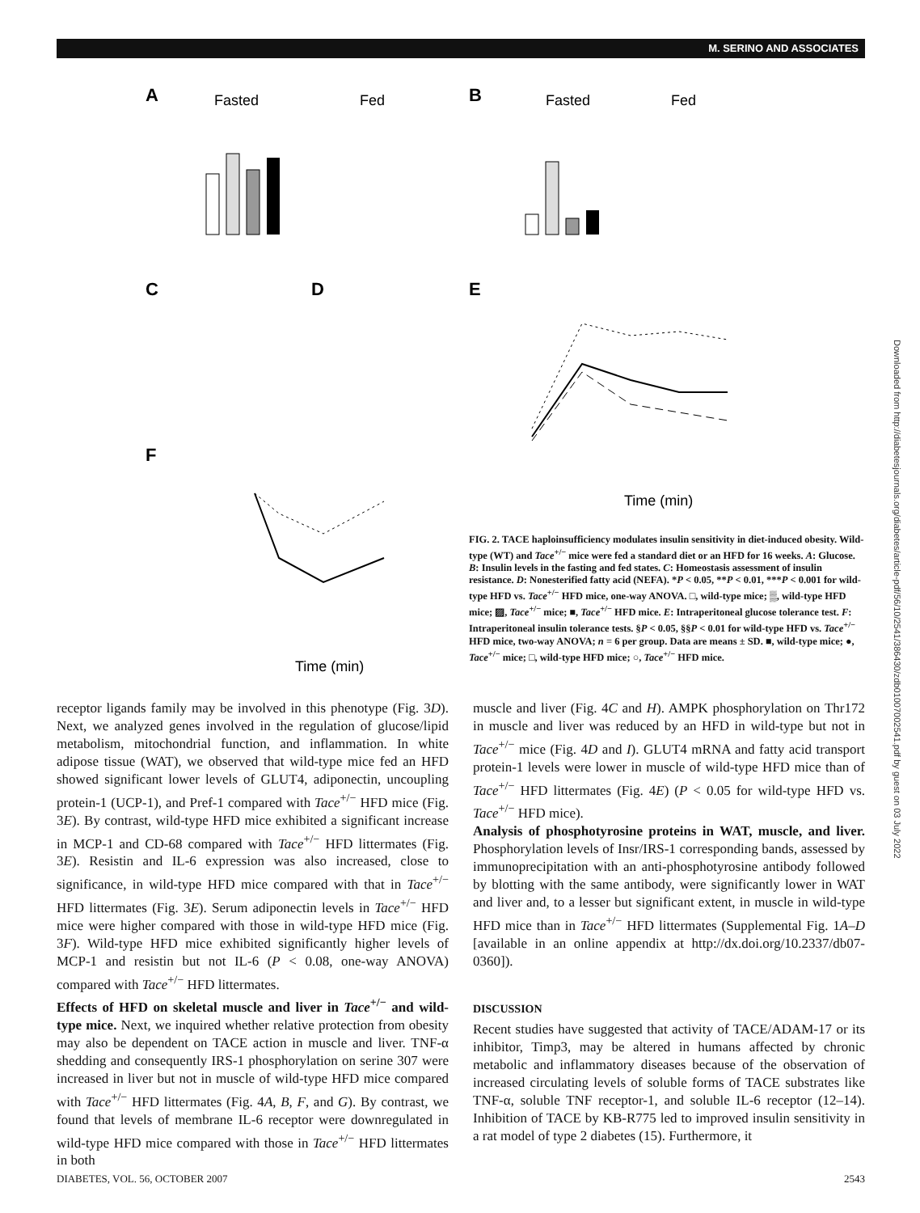M. SERINO AND ASSOCIATES
A
Fasted
Fed
B
Fasted
Fed
C
D
E
F
Time (min)
Time (min)
FIG. 2. TACE haploinsufficiency modulates insulin sensitivity in diet-induced obesity. Wild-type (WT) and Tace<sup>+/−</sup> mice were fed a standard diet or an HFD for 16 weeks. A: Glucose. B: Insulin levels in the fasting and fed states. C: Homeostasis assessment of insulin resistance. D: Nonesterified fatty acid (NEFA). *P < 0.05, **P < 0.01, ***P < 0.001 for wild-type HFD vs. Tace<sup>+/−</sup> HFD mice, one-way ANOVA. □, wild-type mice; ▒, wild-type HFD mice; ▨, Tace<sup>+/−</sup> mice; ■, Tace<sup>+/−</sup> HFD mice. E: Intraperitoneal glucose tolerance test. F: Intraperitoneal insulin tolerance tests. §P < 0.05, §§P < 0.01 for wild-type HFD vs. Tace<sup>+/−</sup> HFD mice, two-way ANOVA; n = 6 per group. Data are means ± SD. ■, wild-type mice; ●, Tace<sup>+/−</sup> mice; □, wild-type HFD mice; ○, Tace<sup>+/−</sup> HFD mice.
receptor ligands family may be involved in this phenotype (Fig. 3D). Next, we analyzed genes involved in the regulation of glucose/lipid metabolism, mitochondrial function, and inflammation. In white adipose tissue (WAT), we observed that wild-type mice fed an HFD showed significant lower levels of GLUT4, adiponectin, uncoupling protein-1 (UCP-1), and Pref-1 compared with Tace<sup>+/−</sup> HFD mice (Fig. 3E). By contrast, wild-type HFD mice exhibited a significant increase in MCP-1 and CD-68 compared with Tace<sup>+/−</sup> HFD littermates (Fig. 3E). Resistin and IL-6 expression was also increased, close to significance, in wild-type HFD mice compared with that in Tace<sup>+/−</sup> HFD littermates (Fig. 3E). Serum adiponectin levels in Tace<sup>+/−</sup> HFD mice were higher compared with those in wild-type HFD mice (Fig. 3F). Wild-type HFD mice exhibited significantly higher levels of MCP-1 and resistin but not IL-6 (P < 0.08, one-way ANOVA) compared with Tace<sup>+/−</sup> HFD littermates.
Effects of HFD on skeletal muscle and liver in Tace<sup>+/−</sup> and wild-type mice. Next, we inquired whether relative protection from obesity may also be dependent on TACE action in muscle and liver. TNF-α shedding and consequently IRS-1 phosphorylation on serine 307 were increased in liver but not in muscle of wild-type HFD mice compared with Tace<sup>+/−</sup> HFD littermates (Fig. 4A, B, F, and G). By contrast, we found that levels of membrane IL-6 receptor were downregulated in wild-type HFD mice compared with those in Tace<sup>+/−</sup> HFD littermates in both
muscle and liver (Fig. 4C and H). AMPK phosphorylation on Thr172 in muscle and liver was reduced by an HFD in wild-type but not in Tace<sup>+/−</sup> mice (Fig. 4D and I). GLUT4 mRNA and fatty acid transport protein-1 levels were lower in muscle of wild-type HFD mice than of Tace<sup>+/−</sup> HFD littermates (Fig. 4E) (P < 0.05 for wild-type HFD vs. Tace<sup>+/−</sup> HFD mice).
Analysis of phosphotyrosine proteins in WAT, muscle, and liver. Phosphorylation levels of Insr/IRS-1 corresponding bands, assessed by immunoprecipitation with an anti-phosphotyrosine antibody followed by blotting with the same antibody, were significantly lower in WAT and liver and, to a lesser but significant extent, in muscle in wild-type HFD mice than in Tace<sup>+/−</sup> HFD littermates (Supplemental Fig. 1A–D [available in an online appendix at http://dx.doi.org/10.2337/db07-0360]).
DISCUSSION
Recent studies have suggested that activity of TACE/ADAM-17 or its inhibitor, Timp3, may be altered in humans affected by chronic metabolic and inflammatory diseases because of the observation of increased circulating levels of soluble forms of TACE substrates like TNF-α, soluble TNF receptor-1, and soluble IL-6 receptor (12–14). Inhibition of TACE by KB-R775 led to improved insulin sensitivity in a rat model of type 2 diabetes (15). Furthermore, it
DIABETES, VOL. 56, OCTOBER 2007 2543
Downloaded from http://diabetesjournals.org/diabetes/article-pdf/56/10/2541/386430/zdb01007002541.pdf by guest on 03 July 2022